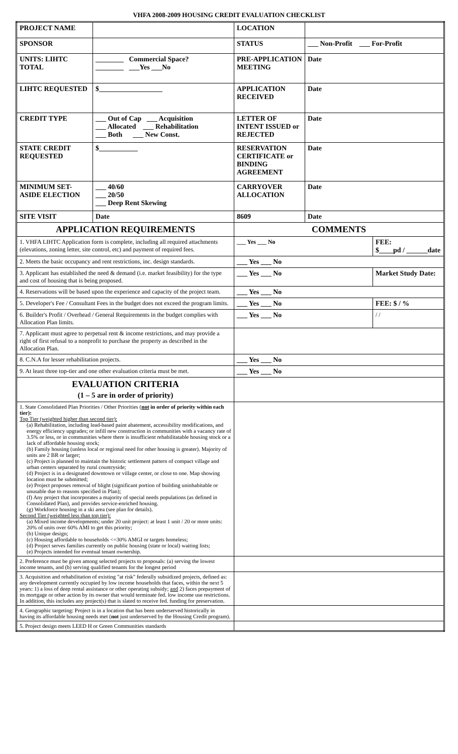VHFA 2008-2009 HOUSING CREDIT EVALUATION CHECKLIST
| PROJECT NAME | | LOCATION | | |
| SPONSOR | | STATUS | ___ Non-Profit ___ For-Profit | |
| UNITS: LIHTC TOTAL | ________ Commercial Space? ________ ___Yes ___No | PRE-APPLICATION MEETING | Date | |
| LIHTC REQUESTED | $__________________ | APPLICATION RECEIVED | Date | |
| CREDIT TYPE | ___ Out of Cap ___ Acquisition ___ Allocated ___ Rehabilitation ___ Both ___ New Const. | LETTER OF INTENT ISSUED or REJECTED | Date | |
| STATE CREDIT REQUESTED | $___________ | RESERVATION CERTIFICATE or BINDING AGREEMENT | Date | |
| MINIMUM SET-ASIDE ELECTION | ___ 40/60 ___ 20/50 ___ Deep Rent Skewing | CARRYOVER ALLOCATION | Date | |
| SITE VISIT | Date | 8609 | Date | |
| APPLICATION REQUIREMENTS | | COMMENTS | | |
| 1. VHFA LIHTC Application form is complete, including all required attachments (elevations, zoning letter, site control, etc) and payment of required fees. | | ___ Yes ___ No | | FEE: $____pd / ______date |
| 2. Meets the basic occupancy and rent restrictions, inc. design standards. | | ___ Yes ___ No | | |
| 3. Applicant has established the need & demand (i.e. market feasibility) for the type and cost of housing that is being proposed. | | ___ Yes ___ No | | Market Study Date: |
| 4. Reservations will be based upon the experience and capacity of the project team. | | ___ Yes ___ No | | |
| 5. Developer's Fee / Consultant Fees in the budget does not exceed the program limits. | | ___ Yes ___ No | | FEE: $ / % |
| 6. Builder's Profit / Overhead / General Requirements in the budget complies with Allocation Plan limits. | | ___ Yes ___ No | | / / |
| 7. Applicant must agree to perpetual rent & income restrictions, and may provide a right of first refusal to a nonprofit to purchase the property as described in the Allocation Plan. | | | | |
| 8. C.N.A for lesser rehabilitation projects. | | ___ Yes ___ No | | |
| 9. At least three top-tier and one other evaluation criteria must be met. | | ___ Yes ___ No | | |
| EVALUATION CRITERIA (1 – 5 are in order of priority) | | | | |
| 1. State Consolidated Plan Priorities / Other Priorities ( not in order of priority within each tier): Top Tier (weighted higher than second tier): (a) Rehabilitation, including lead-based paint abatement, accessibility modifications, and energy efficiency upgrades; or infill new construction in communities with a vacancy rate of 3.5% or less, or in communities where there is insufficient rehabilitatable housing stock or a lack of affordable housing stock; (b) Family housing (unless local or regional need for other housing is greater). Majority of units are 2 BR or larger; (c) Project is planned to maintain the historic settlement pattern of compact village and urban centers separated by rural countryside; (d) Project is in a designated downtown or village center, or close to one. Map showing location must be submitted; (e) Project proposes removal of blight (significant portion of building uninhabitable or unusable due to reasons specified in Plan); (f) Any project that incorporates a majority of special needs populations (as defined in Consolidated Plan), and provides service-enriched housing. (g) Workforce housing in a ski area (see plan for details). Second Tier (weighted less than top tier): (a) Mixed income developments; under 20 unit project: at least 1 unit / 20 or more units: 20% of units over 60% AMI to get this priority; (b) Unique design; (c) Housing affordable to households <=30% AMGI or targets homeless; (d) Project serves families currently on public housing (state or local) waiting lists; (e) Projects intended for eventual tenant ownership. | | | | |
| 2. Preference must be given among selected projects to proposals: (a) serving the lowest income tenants, and (b) serving qualified tenants for the longest period | | | | |
| 3. Acquisition and rehabilitation of existing "at risk" federally subsidized projects, defined as: any development currently occupied by low income households that faces, within the next 5 years: 1) a loss of deep rental assistance or other operating subsidy; and 2) faces prepayment of its mortgage or other action by its owner that would terminate fed. low income use restrictions. In addition, this includes any project(s) that is slated to receive fed. funding for preservation. | | | | |
| 4. Geographic targeting: Project is in a location that has been underserved historically in having its affordable housing needs met ( not just underserved by the Housing Credit program). | | | | |
| 5. Project design meets LEED H or Green Communities standards | | | | |